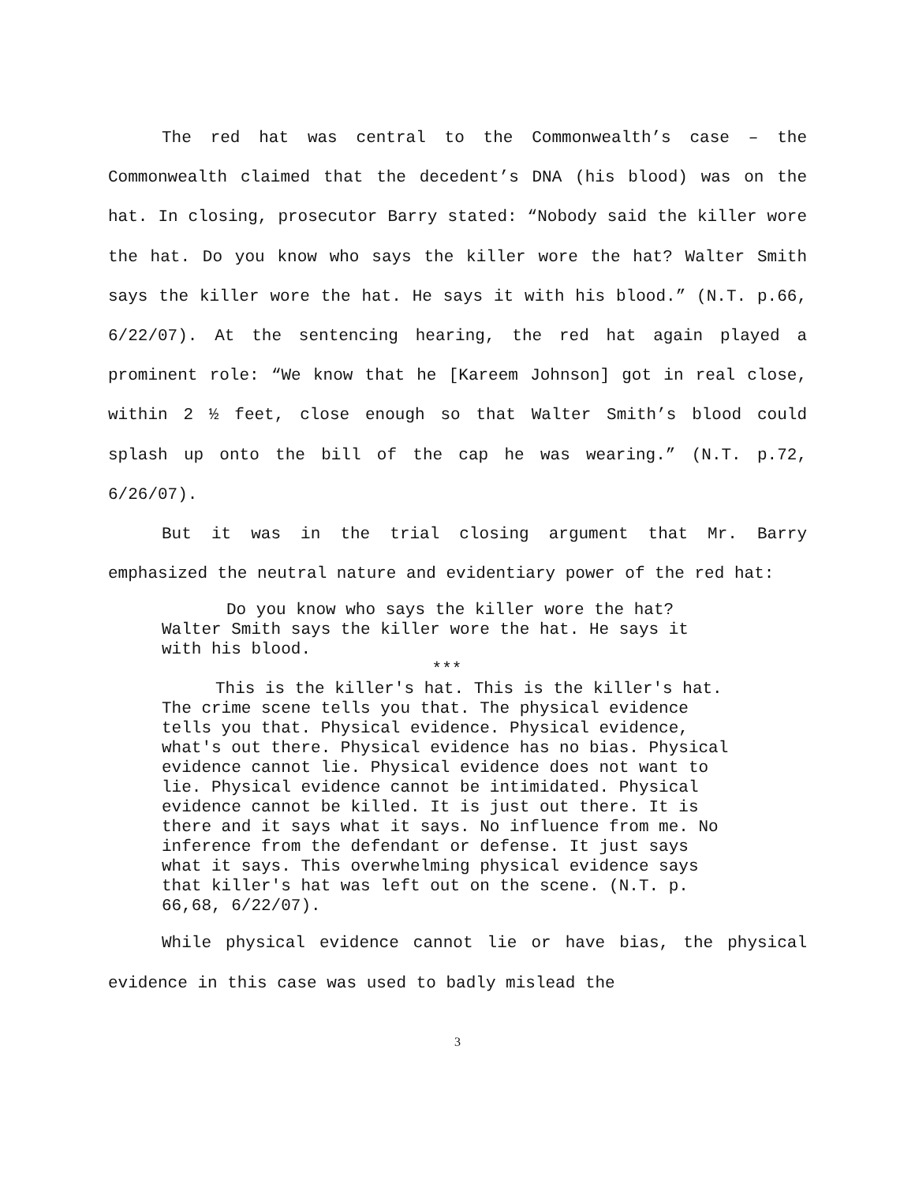The red hat was central to the Commonwealth’s case – the Commonwealth claimed that the decedent’s DNA (his blood) was on the hat. In closing, prosecutor Barry stated: “Nobody said the killer wore the hat. Do you know who says the killer wore the hat? Walter Smith says the killer wore the hat. He says it with his blood.” (N.T. p.66, 6/22/07). At the sentencing hearing, the red hat again played a prominent role: “We know that he [Kareem Johnson] got in real close, within 2 ½ feet, close enough so that Walter Smith’s blood could splash up onto the bill of the cap he was wearing.” (N.T. p.72, 6/26/07).
But it was in the trial closing argument that Mr. Barry emphasized the neutral nature and evidentiary power of the red hat:
Do you know who says the killer wore the hat?
Walter Smith says the killer wore the hat. He says it with his blood.
***
This is the killer's hat. This is the killer's hat. The crime scene tells you that. The physical evidence tells you that. Physical evidence. Physical evidence, what's out there. Physical evidence has no bias. Physical evidence cannot lie. Physical evidence does not want to lie. Physical evidence cannot be intimidated. Physical evidence cannot be killed. It is just out there. It is there and it says what it says. No influence from me. No inference from the defendant or defense. It just says what it says. This overwhelming physical evidence says that killer's hat was left out on the scene. (N.T. p. 66,68, 6/22/07).
While physical evidence cannot lie or have bias, the physical evidence in this case was used to badly mislead the
3